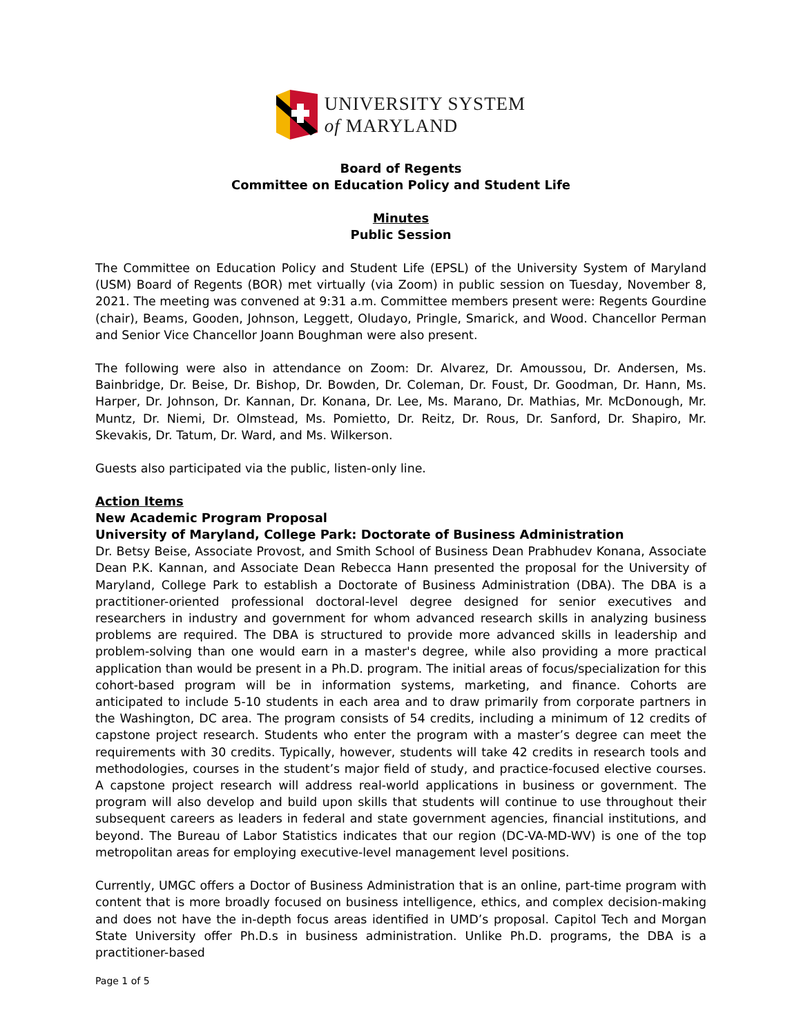UNIVERSITY SYSTEM
of MARYLAND
Board of Regents
Committee on Education Policy and Student Life
Minutes
Public Session
The Committee on Education Policy and Student Life (EPSL) of the University System of Maryland (USM) Board of Regents (BOR) met virtually (via Zoom) in public session on Tuesday, November 8, 2021. The meeting was convened at 9:31 a.m. Committee members present were: Regents Gourdine (chair), Beams, Gooden, Johnson, Leggett, Oludayo, Pringle, Smarick, and Wood. Chancellor Perman and Senior Vice Chancellor Joann Boughman were also present.
The following were also in attendance on Zoom: Dr. Alvarez, Dr. Amoussou, Dr. Andersen, Ms. Bainbridge, Dr. Beise, Dr. Bishop, Dr. Bowden, Dr. Coleman, Dr. Foust, Dr. Goodman, Dr. Hann, Ms. Harper, Dr. Johnson, Dr. Kannan, Dr. Konana, Dr. Lee, Ms. Marano, Dr. Mathias, Mr. McDonough, Mr. Muntz, Dr. Niemi, Dr. Olmstead, Ms. Pomietto, Dr. Reitz, Dr. Rous, Dr. Sanford, Dr. Shapiro, Mr. Skevakis, Dr. Tatum, Dr. Ward, and Ms. Wilkerson.
Guests also participated via the public, listen-only line.
Action Items
New Academic Program Proposal
University of Maryland, College Park: Doctorate of Business Administration
Dr. Betsy Beise, Associate Provost, and Smith School of Business Dean Prabhudev Konana, Associate Dean P.K. Kannan, and Associate Dean Rebecca Hann presented the proposal for the University of Maryland, College Park to establish a Doctorate of Business Administration (DBA). The DBA is a practitioner-oriented professional doctoral-level degree designed for senior executives and researchers in industry and government for whom advanced research skills in analyzing business problems are required. The DBA is structured to provide more advanced skills in leadership and problem-solving than one would earn in a master's degree, while also providing a more practical application than would be present in a Ph.D. program. The initial areas of focus/specialization for this cohort-based program will be in information systems, marketing, and finance. Cohorts are anticipated to include 5-10 students in each area and to draw primarily from corporate partners in the Washington, DC area. The program consists of 54 credits, including a minimum of 12 credits of capstone project research. Students who enter the program with a master’s degree can meet the requirements with 30 credits. Typically, however, students will take 42 credits in research tools and methodologies, courses in the student’s major field of study, and practice-focused elective courses. A capstone project research will address real-world applications in business or government. The program will also develop and build upon skills that students will continue to use throughout their subsequent careers as leaders in federal and state government agencies, financial institutions, and beyond. The Bureau of Labor Statistics indicates that our region (DC-VA-MD-WV) is one of the top metropolitan areas for employing executive-level management level positions.
Currently, UMGC offers a Doctor of Business Administration that is an online, part-time program with content that is more broadly focused on business intelligence, ethics, and complex decision-making and does not have the in-depth focus areas identified in UMD’s proposal. Capitol Tech and Morgan State University offer Ph.D.s in business administration. Unlike Ph.D. programs, the DBA is a practitioner-based
Page 1 of 5